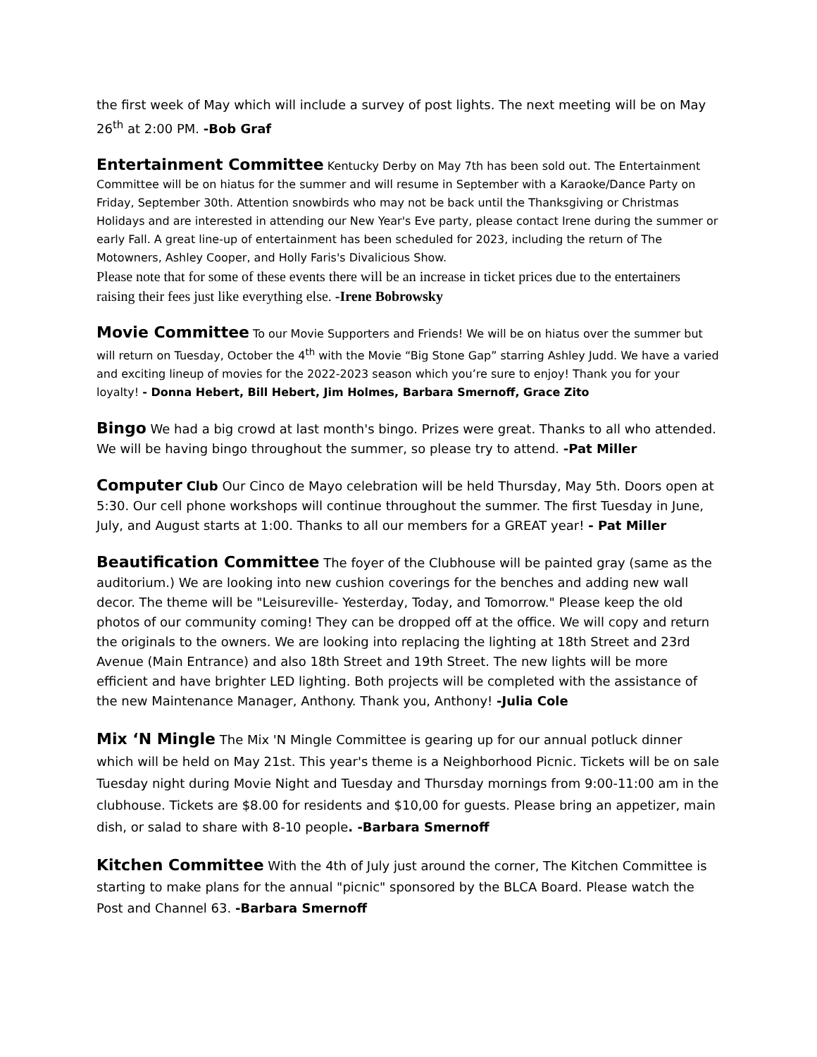the first week of May which will include a survey of post lights. The next meeting will be on May 26<sup>th</sup> at 2:00 PM. -Bob Graf
Entertainment Committee Kentucky Derby on May 7th has been sold out. The Entertainment Committee will be on hiatus for the summer and will resume in September with a Karaoke/Dance Party on Friday, September 30th. Attention snowbirds who may not be back until the Thanksgiving or Christmas Holidays and are interested in attending our New Year's Eve party, please contact Irene during the summer or early Fall. A great line-up of entertainment has been scheduled for 2023, including the return of The Motowners, Ashley Cooper, and Holly Faris's Divalicious Show.
Please note that for some of these events there will be an increase in ticket prices due to the entertainers raising their fees just like everything else. -Irene Bobrowsky
Movie Committee To our Movie Supporters and Friends! We will be on hiatus over the summer but will return on Tuesday, October the 4<sup>th</sup> with the Movie “Big Stone Gap” starring Ashley Judd. We have a varied and exciting lineup of movies for the 2022-2023 season which you’re sure to enjoy! Thank you for your loyalty! - Donna Hebert, Bill Hebert, Jim Holmes, Barbara Smernoff, Grace Zito
Bingo We had a big crowd at last month's bingo. Prizes were great. Thanks to all who attended. We will be having bingo throughout the summer, so please try to attend. -Pat Miller
Computer Club Our Cinco de Mayo celebration will be held Thursday, May 5th. Doors open at 5:30. Our cell phone workshops will continue throughout the summer. The first Tuesday in June, July, and August starts at 1:00. Thanks to all our members for a GREAT year! - Pat Miller
Beautification Committee The foyer of the Clubhouse will be painted gray (same as the auditorium.) We are looking into new cushion coverings for the benches and adding new wall decor. The theme will be "Leisureville- Yesterday, Today, and Tomorrow." Please keep the old photos of our community coming! They can be dropped off at the office. We will copy and return the originals to the owners. We are looking into replacing the lighting at 18th Street and 23rd Avenue (Main Entrance) and also 18th Street and 19th Street. The new lights will be more efficient and have brighter LED lighting. Both projects will be completed with the assistance of the new Maintenance Manager, Anthony. Thank you, Anthony! -Julia Cole
Mix ‘N Mingle The Mix 'N Mingle Committee is gearing up for our annual potluck dinner which will be held on May 21st. This year's theme is a Neighborhood Picnic. Tickets will be on sale Tuesday night during Movie Night and Tuesday and Thursday mornings from 9:00-11:00 am in the clubhouse. Tickets are $8.00 for residents and $10,00 for guests. Please bring an appetizer, main dish, or salad to share with 8-10 people. -Barbara Smernoff
Kitchen Committee With the 4th of July just around the corner, The Kitchen Committee is starting to make plans for the annual "picnic" sponsored by the BLCA Board. Please watch the Post and Channel 63. -Barbara Smernoff